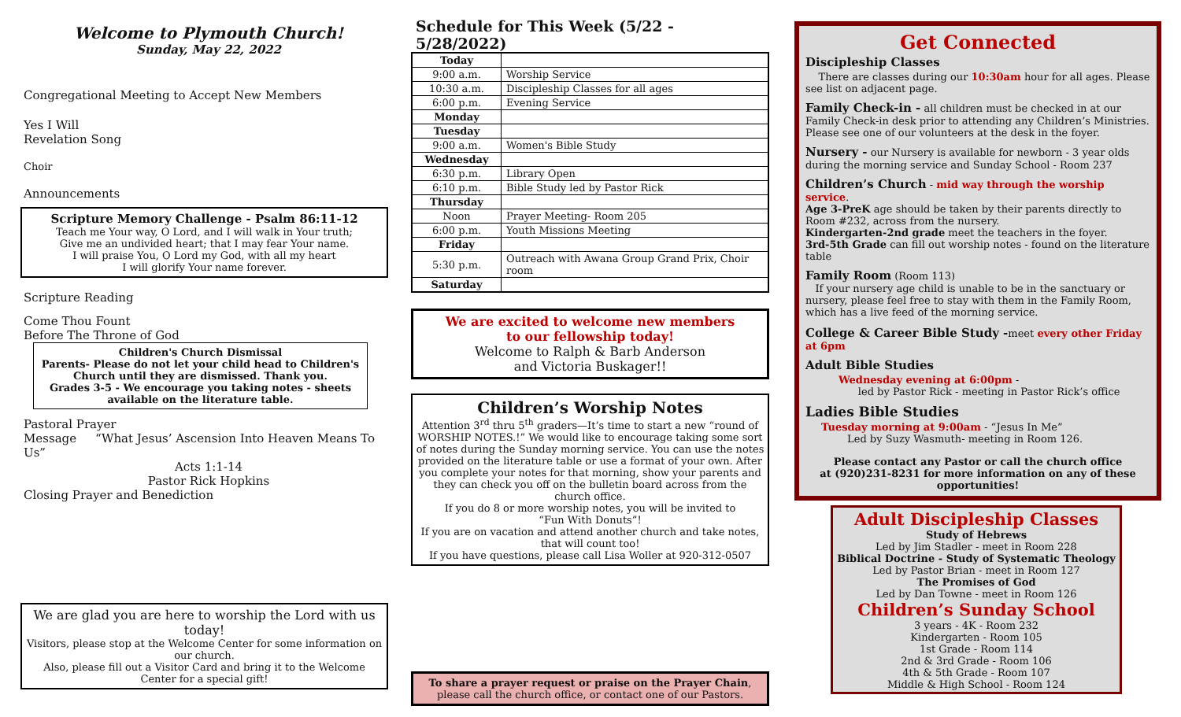Welcome to Plymouth Church!
Sunday, May 22, 2022
Congregational Meeting to Accept New Members
Yes I Will
Revelation Song
Choir
Announcements
Scripture Memory Challenge - Psalm 86:11-12
Teach me Your way, O Lord, and I will walk in Your truth;
Give me an undivided heart; that I may fear Your name.
I will praise You, O Lord my God, with all my heart
I will glorify Your name forever.
Scripture Reading
Come Thou Fount
Before The Throne of God
Children's Church Dismissal
Parents- Please do not let your child head to Children's Church until they are dismissed. Thank you.
Grades 3-5 - We encourage you taking notes - sheets available on the literature table.
Pastoral Prayer
Message “What Jesus’ Ascension Into Heaven Means To Us”
Acts 1:1-14
Pastor Rick Hopkins
Closing Prayer and Benediction
We are glad you are here to worship the Lord with us today!
Visitors, please stop at the Welcome Center for some information on our church.
Also, please fill out a Visitor Card and bring it to the Welcome Center for a special gift!
Schedule for This Week (5/22 - 5/28/2022)
| Today | |
| 9:00 a.m. | Worship Service |
| 10:30 a.m. | Discipleship Classes for all ages |
| 6:00 p.m. | Evening Service |
| Monday | |
| Tuesday | |
| 9:00 a.m. | Women's Bible Study |
| Wednesday | |
| 6:30 p.m. | Library Open |
| 6:10 p.m. | Bible Study led by Pastor Rick |
| Thursday | |
| Noon | Prayer Meeting- Room 205 |
| 6:00 p.m. | Youth Missions Meeting |
| Friday | |
| 5:30 p.m. | Outreach with Awana Group Grand Prix, Choir room |
| Saturday | |
We are excited to welcome new members
to our fellowship today!
Welcome to Ralph & Barb Anderson
and Victoria Buskager!!
Children’s Worship Notes
Attention 3<sup>rd</sup> thru 5<sup>th</sup> graders—It’s time to start a new “round of WORSHIP NOTES.!” We would like to encourage taking some sort of notes during the Sunday morning service. You can use the notes provided on the literature table or use a format of your own. After you complete your notes for that morning, show your parents and they can check you off on the bulletin board across from the church office.
If you do 8 or more worship notes, you will be invited to
“Fun With Donuts”!
If you are on vacation and attend another church and take notes, that will count too!
If you have questions, please call Lisa Woller at 920-312-0507
To share a prayer request or praise on the Prayer Chain,
please call the church office, or contact one of our Pastors.
Get Connected
Discipleship Classes
There are classes during our 10:30am hour for all ages. Please see list on adjacent page.
Family Check-in - all children must be checked in at our Family Check-in desk prior to attending any Children’s Ministries. Please see one of our volunteers at the desk in the foyer.
Nursery - our Nursery is available for newborn - 3 year olds during the morning service and Sunday School - Room 237
Children’s Church - mid way through the worship service.
Age 3-PreK age should be taken by their parents directly to Room #232, across from the nursery.
Kindergarten-2nd grade meet the teachers in the foyer.
3rd-5th Grade can fill out worship notes - found on the literature table
Family Room (Room 113)
If your nursery age child is unable to be in the sanctuary or nursery, please feel free to stay with them in the Family Room, which has a live feed of the morning service.
College & Career Bible Study -meet every other Friday at 6pm
Adult Bible Studies
Wednesday evening at 6:00pm -
led by Pastor Rick - meeting in Pastor Rick’s office
Ladies Bible Studies
Tuesday morning at 9:00am - “Jesus In Me”
Led by Suzy Wasmuth- meeting in Room 126.
Please contact any Pastor or call the church office
at (920)231-8231 for more information on any of these opportunities!
Adult Discipleship Classes
Study of Hebrews
Led by Jim Stadler - meet in Room 228
Biblical Doctrine - Study of Systematic Theology
Led by Pastor Brian - meet in Room 127
The Promises of God
Led by Dan Towne - meet in Room 126
Children’s Sunday School
3 years - 4K - Room 232
Kindergarten - Room 105
1st Grade - Room 114
2nd & 3rd Grade - Room 106
4th & 5th Grade - Room 107
Middle & High School - Room 124